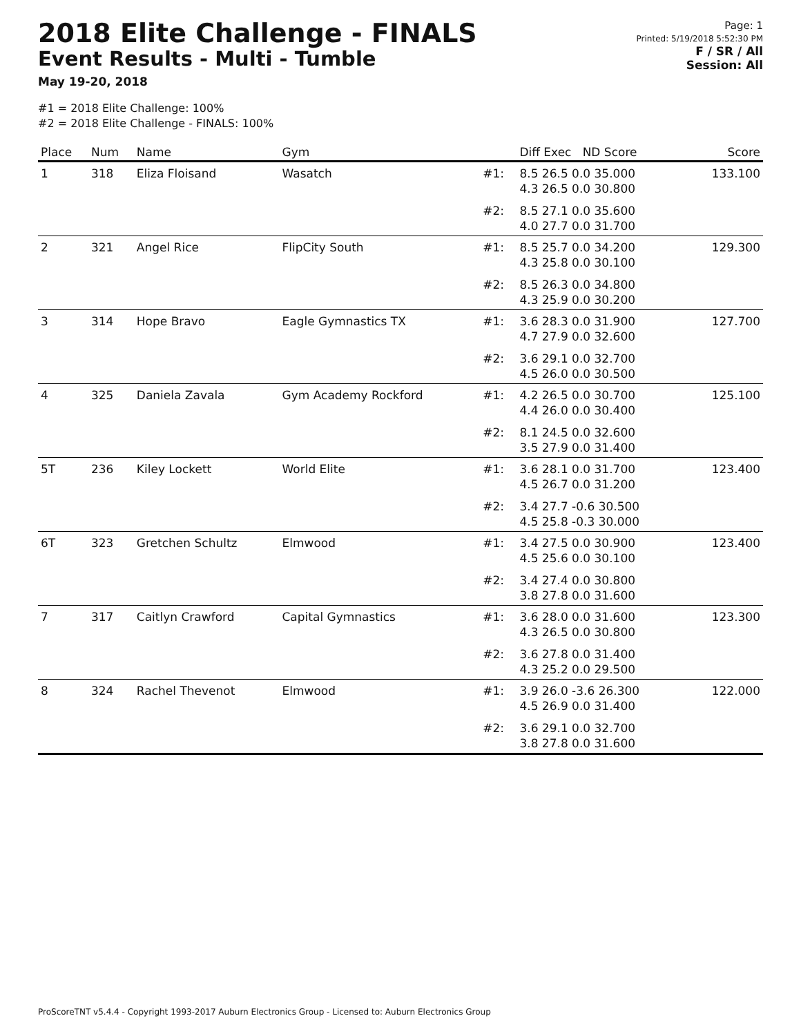2018 Elite Challenge - FINALS
Event Results - Multi - Tumble
May 19-20, 2018
Page: 1
Printed: 5/19/2018 5:52:30 PM
F / SR / All
Session: All
#1 = 2018 Elite Challenge: 100%
#2 = 2018 Elite Challenge - FINALS: 100%
| Place | Num | Name | Gym | | Diff Exec ND Score | Score |
| --- | --- | --- | --- | --- | --- | --- |
| 1 | 318 | Eliza Floisand | Wasatch | #1: | 8.5 26.5 0.0 35.000 4.3 26.5 0.0 30.800 | 133.100 |
| | | | | #2: | 8.5 27.1 0.0 35.600 4.0 27.7 0.0 31.700 | |
| 2 | 321 | Angel Rice | FlipCity South | #1: | 8.5 25.7 0.0 34.200 4.3 25.8 0.0 30.100 | 129.300 |
| | | | | #2: | 8.5 26.3 0.0 34.800 4.3 25.9 0.0 30.200 | |
| 3 | 314 | Hope Bravo | Eagle Gymnastics TX | #1: | 3.6 28.3 0.0 31.900 4.7 27.9 0.0 32.600 | 127.700 |
| | | | | #2: | 3.6 29.1 0.0 32.700 4.5 26.0 0.0 30.500 | |
| 4 | 325 | Daniela Zavala | Gym Academy Rockford | #1: | 4.2 26.5 0.0 30.700 4.4 26.0 0.0 30.400 | 125.100 |
| | | | | #2: | 8.1 24.5 0.0 32.600 3.5 27.9 0.0 31.400 | |
| 5T | 236 | Kiley Lockett | World Elite | #1: | 3.6 28.1 0.0 31.700 4.5 26.7 0.0 31.200 | 123.400 |
| | | | | #2: | 3.4 27.7 -0.6 30.500 4.5 25.8 -0.3 30.000 | |
| 6T | 323 | Gretchen Schultz | Elmwood | #1: | 3.4 27.5 0.0 30.900 4.5 25.6 0.0 30.100 | 123.400 |
| | | | | #2: | 3.4 27.4 0.0 30.800 3.8 27.8 0.0 31.600 | |
| 7 | 317 | Caitlyn Crawford | Capital Gymnastics | #1: | 3.6 28.0 0.0 31.600 4.3 26.5 0.0 30.800 | 123.300 |
| | | | | #2: | 3.6 27.8 0.0 31.400 4.3 25.2 0.0 29.500 | |
| 8 | 324 | Rachel Thevenot | Elmwood | #1: | 3.9 26.0 -3.6 26.300 4.5 26.9 0.0 31.400 | 122.000 |
| | | | | #2: | 3.6 29.1 0.0 32.700 3.8 27.8 0.0 31.600 | |
ProScoreTNT v5.4.4 - Copyright 1993-2017 Auburn Electronics Group - Licensed to: Auburn Electronics Group